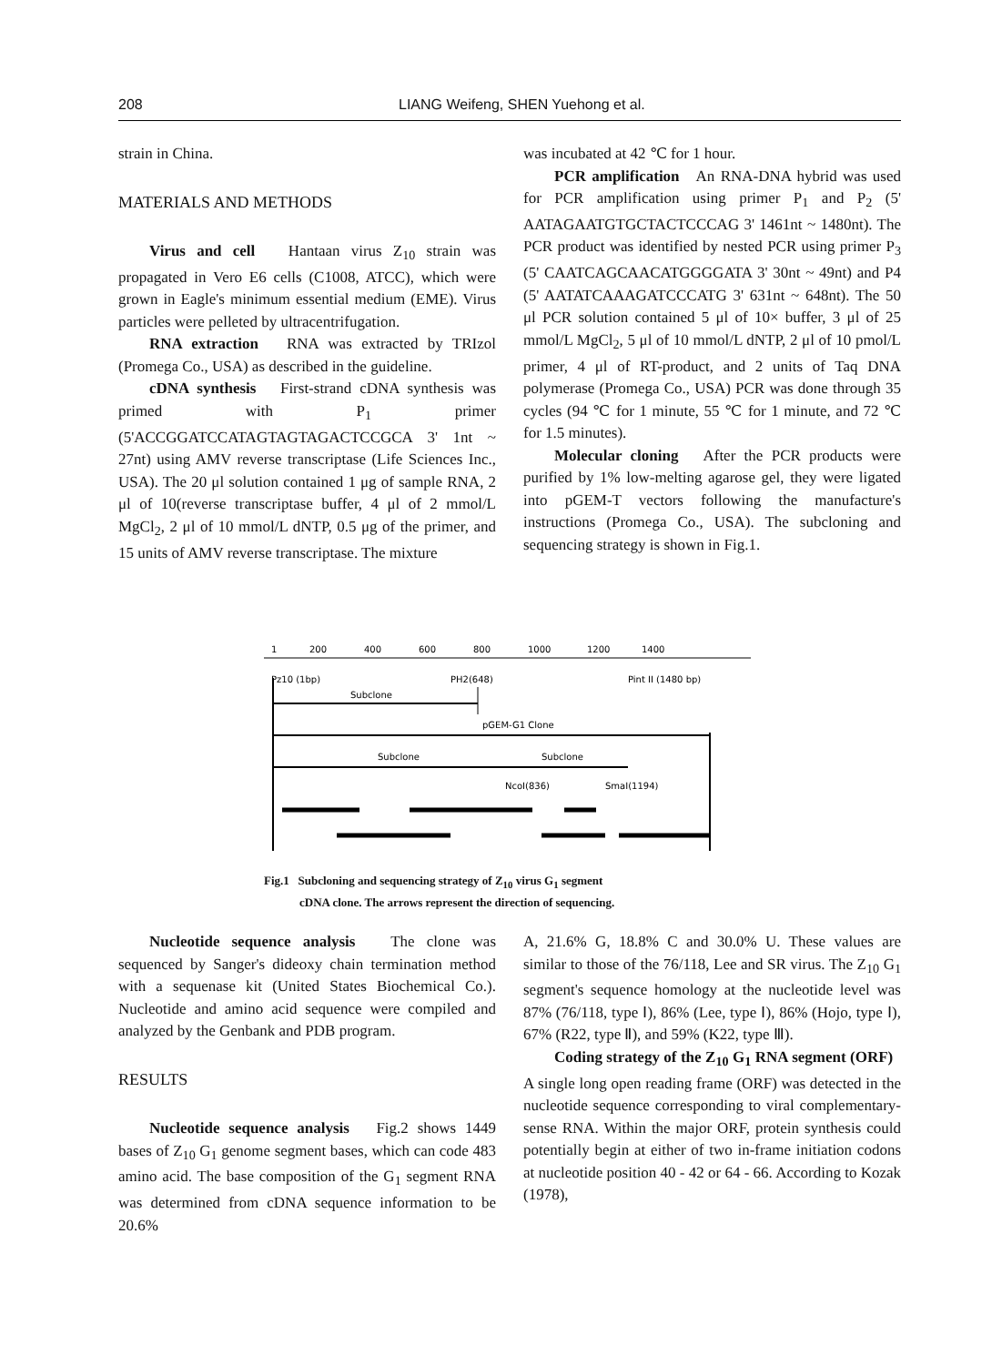208 LIANG Weifeng, SHEN Yuehong et al.
strain in China.
MATERIALS AND METHODS
Virus and cell Hantaan virus Z<sub>10</sub> strain was propagated in Vero E6 cells (C1008, ATCC), which were grown in Eagle's minimum essential medium (EME). Virus particles were pelleted by ultracentrifugation.
RNA extraction RNA was extracted by TRIzol (Promega Co., USA) as described in the guideline.
cDNA synthesis First-strand cDNA synthesis was primed with P<sub>1</sub> primer (5'ACCGGATCCATAGTAGTAGACTCCGCA 3' 1nt ~ 27nt) using AMV reverse transcriptase (Life Sciences Inc., USA). The 20 μl solution contained 1 μg of sample RNA, 2 μl of 10(reverse transcriptase buffer, 4 μl of 2 mmol/L MgCl<sub>2</sub>, 2 μl of 10 mmol/L dNTP, 0.5 μg of the primer, and 15 units of AMV reverse transcriptase. The mixture
was incubated at 42 ℃ for 1 hour.
PCR amplification An RNA-DNA hybrid was used for PCR amplification using primer P<sub>1</sub> and P<sub>2</sub> (5' AATAGAATGTGCTACTCCCAG 3' 1461nt ~ 1480nt). The PCR product was identified by nested PCR using primer P<sub>3</sub> (5' CAATCAGCAACATGGGGATA 3' 30nt ~ 49nt) and P4 (5' AATATCAAAGATCCCATG 3' 631nt ~ 648nt). The 50 μl PCR solution contained 5 μl of 10× buffer, 3 μl of 25 mmol/L MgCl<sub>2</sub>, 5 μl of 10 mmol/L dNTP, 2 μl of 10 pmol/L primer, 4 μl of RT-product, and 2 units of Taq DNA polymerase (Promega Co., USA) PCR was done through 35 cycles (94 ℃ for 1 minute, 55 ℃ for 1 minute, and 72 ℃ for 1.5 minutes).
Molecular cloning After the PCR products were purified by 1% low-melting agarose gel, they were ligated into pGEM-T vectors following the manufacture's instructions (Promega Co., USA). The subcloning and sequencing strategy is shown in Fig.1.
1
200
400
600
800
1000
1200
1400
Pz10 (1bp)
PH2(648)
Pint II (1480 bp)
Subclone
pGEM-G1 Clone
Subclone
Subclone
NcoI(836)
SmaI(1194)
Fig.1 Subcloning and sequencing strategy of Z<sub>10</sub> virus G<sub>1</sub> segment
cDNA clone. The arrows represent the direction of sequencing.
Nucleotide sequence analysis The clone was sequenced by Sanger's dideoxy chain termination method with a sequenase kit (United States Biochemical Co.). Nucleotide and amino acid sequence were compiled and analyzed by the Genbank and PDB program.
RESULTS
Nucleotide sequence analysis Fig.2 shows 1449 bases of Z<sub>10</sub> G<sub>1</sub> genome segment bases, which can code 483 amino acid. The base composition of the G<sub>1</sub> segment RNA was determined from cDNA sequence information to be 20.6%
A, 21.6% G, 18.8% C and 30.0% U. These values are similar to those of the 76/118, Lee and SR virus. The Z<sub>10</sub> G<sub>1</sub> segment's sequence homology at the nucleotide level was 87% (76/118, type Ⅰ), 86% (Lee, type Ⅰ), 86% (Hojo, type Ⅰ), 67% (R22, type Ⅱ), and 59% (K22, type Ⅲ).
Coding strategy of the Z<sub>10</sub> G<sub>1</sub> RNA segment (ORF) A single long open reading frame (ORF) was detected in the nucleotide sequence corresponding to viral complementary-sense RNA. Within the major ORF, protein synthesis could potentially begin at either of two in-frame initiation codons at nucleotide position 40 - 42 or 64 - 66. According to Kozak (1978),